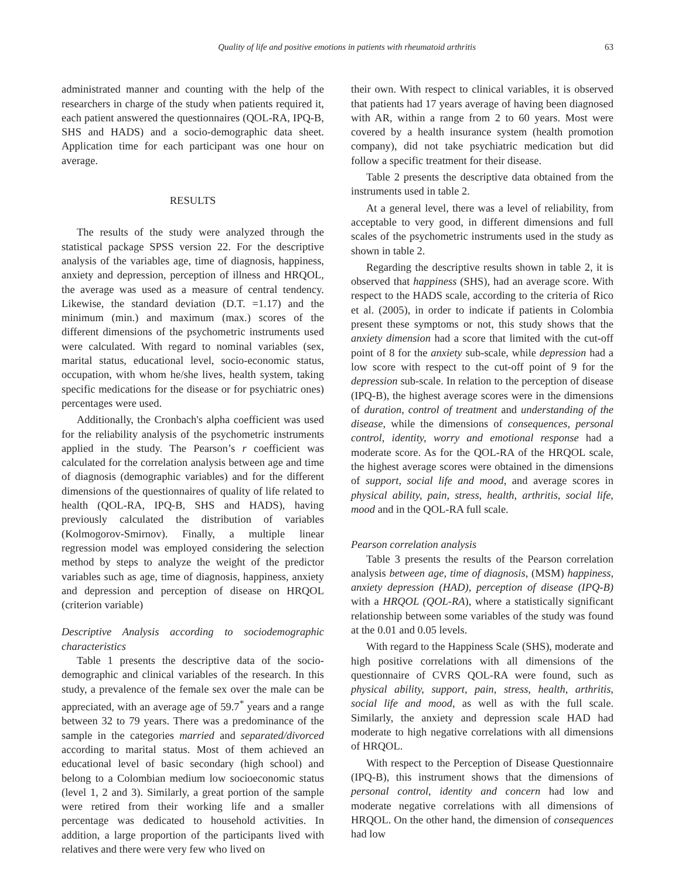Quality of life and positive emotions in patients with rheumatoid arthritis 63
administrated manner and counting with the help of the researchers in charge of the study when patients required it, each patient answered the questionnaires (QOL-RA, IPQ-B, SHS and HADS) and a socio-demographic data sheet. Application time for each participant was one hour on average.
RESULTS
The results of the study were analyzed through the statistical package SPSS version 22. For the descriptive analysis of the variables age, time of diagnosis, happiness, anxiety and depression, perception of illness and HRQOL, the average was used as a measure of central tendency. Likewise, the standard deviation (D.T. =1.17) and the minimum (min.) and maximum (max.) scores of the different dimensions of the psychometric instruments used were calculated. With regard to nominal variables (sex, marital status, educational level, socio-economic status, occupation, with whom he/she lives, health system, taking specific medications for the disease or for psychiatric ones) percentages were used.
Additionally, the Cronbach's alpha coefficient was used for the reliability analysis of the psychometric instruments applied in the study. The Pearson’s r coefficient was calculated for the correlation analysis between age and time of diagnosis (demographic variables) and for the different dimensions of the questionnaires of quality of life related to health (QOL-RA, IPQ-B, SHS and HADS), having previously calculated the distribution of variables (Kolmogorov-Smirnov). Finally, a multiple linear regression model was employed considering the selection method by steps to analyze the weight of the predictor variables such as age, time of diagnosis, happiness, anxiety and depression and perception of disease on HRQOL (criterion variable)
Descriptive Analysis according to sociodemographic characteristics
Table 1 presents the descriptive data of the socio-demographic and clinical variables of the research. In this study, a prevalence of the female sex over the male can be appreciated, with an average age of 59.7<sup>*</sup> years and a range between 32 to 79 years. There was a predominance of the sample in the categories married and separated/divorced according to marital status. Most of them achieved an educational level of basic secondary (high school) and belong to a Colombian medium low socioeconomic status (level 1, 2 and 3). Similarly, a great portion of the sample were retired from their working life and a smaller percentage was dedicated to household activities. In addition, a large proportion of the participants lived with relatives and there were very few who lived on
their own. With respect to clinical variables, it is observed that patients had 17 years average of having been diagnosed with AR, within a range from 2 to 60 years. Most were covered by a health insurance system (health promotion company), did not take psychiatric medication but did follow a specific treatment for their disease.
Table 2 presents the descriptive data obtained from the instruments used in table 2.
At a general level, there was a level of reliability, from acceptable to very good, in different dimensions and full scales of the psychometric instruments used in the study as shown in table 2.
Regarding the descriptive results shown in table 2, it is observed that happiness (SHS), had an average score. With respect to the HADS scale, according to the criteria of Rico et al. (2005), in order to indicate if patients in Colombia present these symptoms or not, this study shows that the anxiety dimension had a score that limited with the cut-off point of 8 for the anxiety sub-scale, while depression had a low score with respect to the cut-off point of 9 for the depression sub-scale. In relation to the perception of disease (IPQ-B), the highest average scores were in the dimensions of duration, control of treatment and understanding of the disease, while the dimensions of consequences, personal control, identity, worry and emotional response had a moderate score. As for the QOL-RA of the HRQOL scale, the highest average scores were obtained in the dimensions of support, social life and mood, and average scores in physical ability, pain, stress, health, arthritis, social life, mood and in the QOL-RA full scale.
Pearson correlation analysis
Table 3 presents the results of the Pearson correlation analysis between age, time of diagnosis, (MSM) happiness, anxiety depression (HAD), perception of disease (IPQ-B) with a HRQOL (QOL-RA), where a statistically significant relationship between some variables of the study was found at the 0.01 and 0.05 levels.
With regard to the Happiness Scale (SHS), moderate and high positive correlations with all dimensions of the questionnaire of CVRS QOL-RA were found, such as physical ability, support, pain, stress, health, arthritis, social life and mood, as well as with the full scale. Similarly, the anxiety and depression scale HAD had moderate to high negative correlations with all dimensions of HRQOL.
With respect to the Perception of Disease Questionnaire (IPQ-B), this instrument shows that the dimensions of personal control, identity and concern had low and moderate negative correlations with all dimensions of HRQOL. On the other hand, the dimension of consequences had low